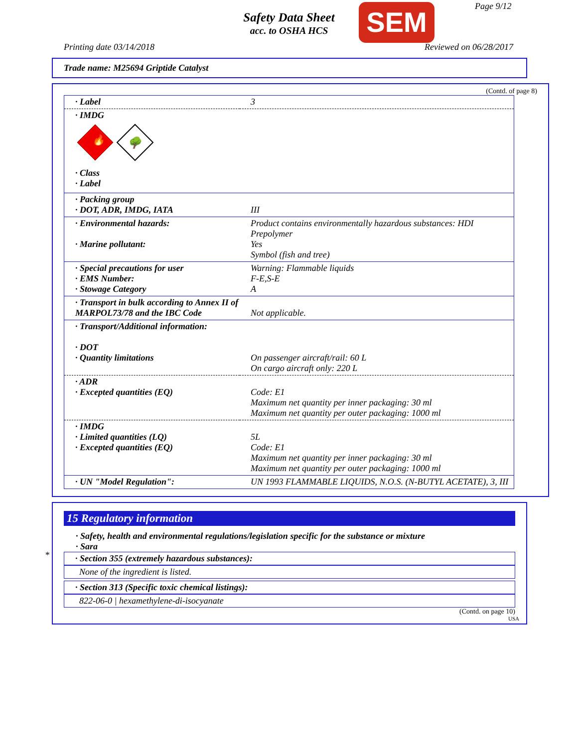Safety Data Sheet
acc. to OSHA HCS
SEM Page 9/12
Printing date 03/14/2018 Reviewed on 06/28/2017
Trade name: M25694 Griptide Catalyst
(Contd. of page 8)
| · Label | 3 |
| · IMDG 🔥 🌳 · Class · Label | |
| · Packing group · DOT, ADR, IMDG, IATA | III |
| · Environmental hazards: · Marine pollutant: | Product contains environmentally hazardous substances: HDI Prepolymer Yes Symbol (fish and tree) |
| · Special precautions for user · EMS Number: · Stowage Category | Warning: Flammable liquids F-E,S-E A |
| · Transport in bulk according to Annex II of MARPOL73/78 and the IBC Code | Not applicable. |
| · Transport/Additional information: · DOT · Quantity limitations | On passenger aircraft/rail: 60 L On cargo aircraft only: 220 L |
| · ADR · Excepted quantities (EQ) | Code: E1 Maximum net quantity per inner packaging: 30 ml Maximum net quantity per outer packaging: 1000 ml |
| · IMDG · Limited quantities (LQ) · Excepted quantities (EQ) | 5L Code: E1 Maximum net quantity per inner packaging: 30 ml Maximum net quantity per outer packaging: 1000 ml |
| · UN "Model Regulation": | UN 1993 FLAMMABLE LIQUIDS, N.O.S. (N-BUTYL ACETATE), 3, III |
*
15 Regulatory information
· Safety, health and environmental regulations/legislation specific for the substance or mixture
· Sara
· Section 355 (extremely hazardous substances):
None of the ingredient is listed.
· Section 313 (Specific toxic chemical listings):
822-06-0 | hexamethylene-di-isocyanate
(Contd. on page 10)
USA